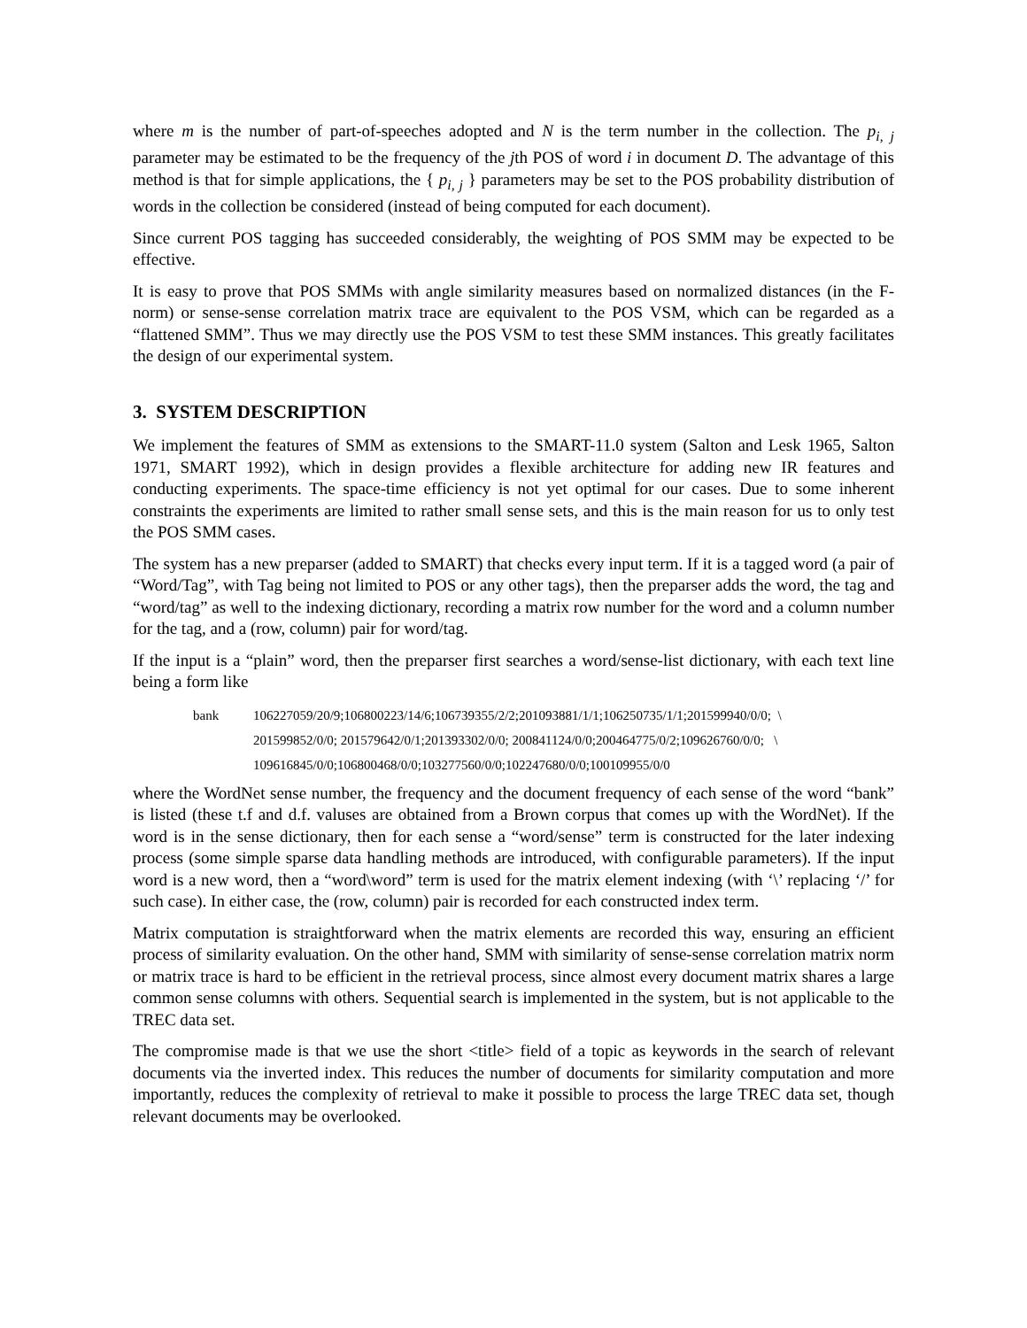where m is the number of part-of-speeches adopted and N is the term number in the collection. The p<sub>i, j</sub> parameter may be estimated to be the frequency of the jth POS of word i in document D. The advantage of this method is that for simple applications, the { p<sub>i, j</sub> } parameters may be set to the POS probability distribution of words in the collection be considered (instead of being computed for each document).
Since current POS tagging has succeeded considerably, the weighting of POS SMM may be expected to be effective.
It is easy to prove that POS SMMs with angle similarity measures based on normalized distances (in the F-norm) or sense-sense correlation matrix trace are equivalent to the POS VSM, which can be regarded as a “flattened SMM”. Thus we may directly use the POS VSM to test these SMM instances. This greatly facilitates the design of our experimental system.
3. SYSTEM DESCRIPTION
We implement the features of SMM as extensions to the SMART-11.0 system (Salton and Lesk 1965, Salton 1971, SMART 1992), which in design provides a flexible architecture for adding new IR features and conducting experiments. The space-time efficiency is not yet optimal for our cases. Due to some inherent constraints the experiments are limited to rather small sense sets, and this is the main reason for us to only test the POS SMM cases.
The system has a new preparser (added to SMART) that checks every input term. If it is a tagged word (a pair of “Word/Tag”, with Tag being not limited to POS or any other tags), then the preparser adds the word, the tag and “word/tag” as well to the indexing dictionary, recording a matrix row number for the word and a column number for the tag, and a (row, column) pair for word/tag.
If the input is a “plain” word, then the preparser first searches a word/sense-list dictionary, with each text line being a form like
bank 106227059/20/9;106800223/14/6;106739355/2/2;201093881/1/1;106250735/1/1;201599940/0/0; \
201599852/0/0; 201579642/0/1;201393302/0/0; 200841124/0/0;200464775/0/2;109626760/0/0; \
109616845/0/0;106800468/0/0;103277560/0/0;102247680/0/0;100109955/0/0
where the WordNet sense number, the frequency and the document frequency of each sense of the word “bank” is listed (these t.f and d.f. valuses are obtained from a Brown corpus that comes up with the WordNet). If the word is in the sense dictionary, then for each sense a “word/sense” term is constructed for the later indexing process (some simple sparse data handling methods are introduced, with configurable parameters). If the input word is a new word, then a “word\word” term is used for the matrix element indexing (with ‘\’ replacing ‘/’ for such case). In either case, the (row, column) pair is recorded for each constructed index term.
Matrix computation is straightforward when the matrix elements are recorded this way, ensuring an efficient process of similarity evaluation. On the other hand, SMM with similarity of sense-sense correlation matrix norm or matrix trace is hard to be efficient in the retrieval process, since almost every document matrix shares a large common sense columns with others. Sequential search is implemented in the system, but is not applicable to the TREC data set.
The compromise made is that we use the short <title> field of a topic as keywords in the search of relevant documents via the inverted index. This reduces the number of documents for similarity computation and more importantly, reduces the complexity of retrieval to make it possible to process the large TREC data set, though relevant documents may be overlooked.